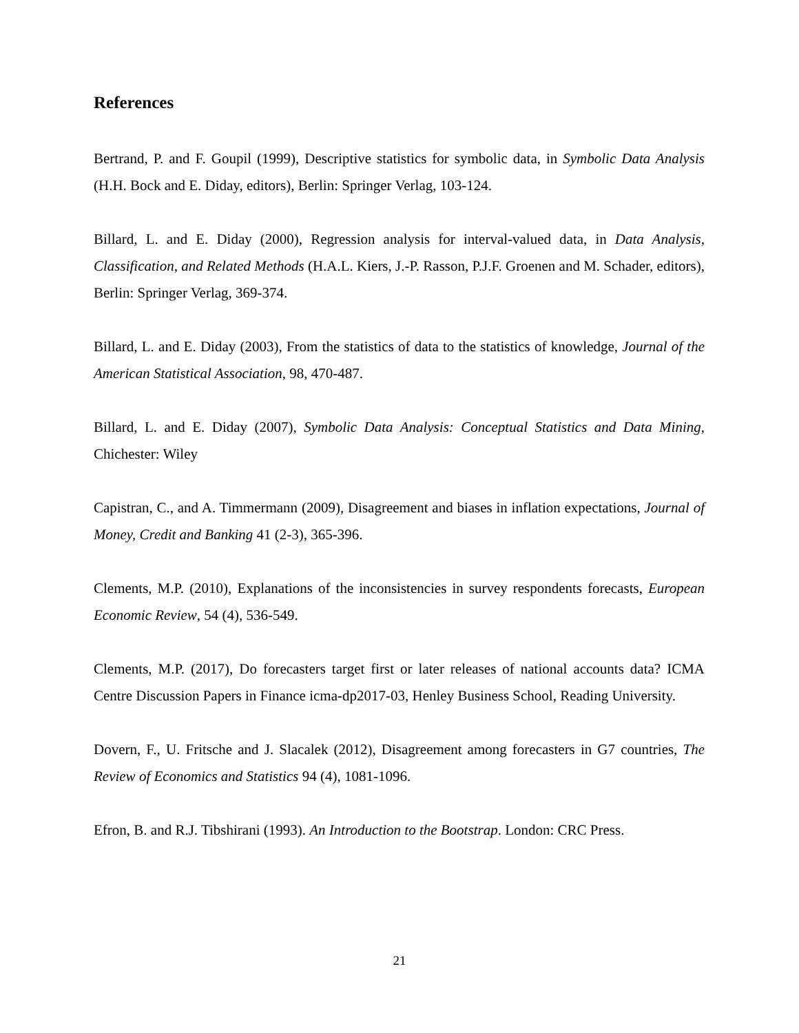References
Bertrand, P. and F. Goupil (1999), Descriptive statistics for symbolic data, in Symbolic Data Analysis (H.H. Bock and E. Diday, editors), Berlin: Springer Verlag, 103-124.
Billard, L. and E. Diday (2000), Regression analysis for interval-valued data, in Data Analysis, Classification, and Related Methods (H.A.L. Kiers, J.-P. Rasson, P.J.F. Groenen and M. Schader, editors), Berlin: Springer Verlag, 369-374.
Billard, L. and E. Diday (2003), From the statistics of data to the statistics of knowledge, Journal of the American Statistical Association, 98, 470-487.
Billard, L. and E. Diday (2007), Symbolic Data Analysis: Conceptual Statistics and Data Mining, Chichester: Wiley
Capistran, C., and A. Timmermann (2009), Disagreement and biases in inflation expectations, Journal of Money, Credit and Banking 41 (2-3), 365-396.
Clements, M.P. (2010), Explanations of the inconsistencies in survey respondents forecasts, European Economic Review, 54 (4), 536-549.
Clements, M.P. (2017), Do forecasters target first or later releases of national accounts data? ICMA Centre Discussion Papers in Finance icma-dp2017-03, Henley Business School, Reading University.
Dovern, F., U. Fritsche and J. Slacalek (2012), Disagreement among forecasters in G7 countries, The Review of Economics and Statistics 94 (4), 1081-1096.
Efron, B. and R.J. Tibshirani (1993). An Introduction to the Bootstrap. London: CRC Press.
21